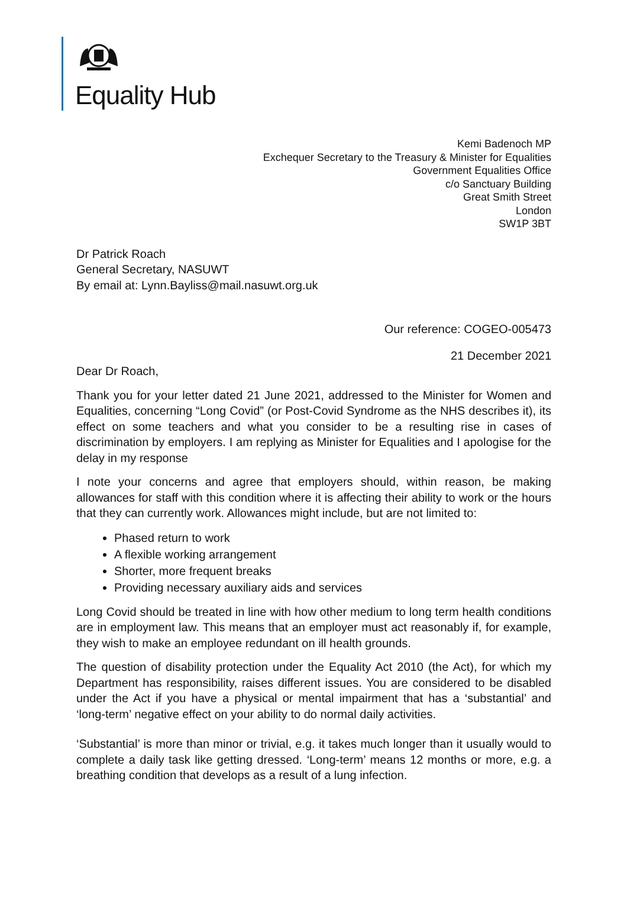Equality Hub
Kemi Badenoch MP
Exchequer Secretary to the Treasury & Minister for Equalities
Government Equalities Office
c/o Sanctuary Building
Great Smith Street
London
SW1P 3BT
Dr Patrick Roach
General Secretary, NASUWT
By email at: Lynn.Bayliss@mail.nasuwt.org.uk
Our reference: COGEO-005473
21 December 2021
Dear Dr Roach,
Thank you for your letter dated 21 June 2021, addressed to the Minister for Women and Equalities, concerning “Long Covid” (or Post-Covid Syndrome as the NHS describes it), its effect on some teachers and what you consider to be a resulting rise in cases of discrimination by employers. I am replying as Minister for Equalities and I apologise for the delay in my response
I note your concerns and agree that employers should, within reason, be making allowances for staff with this condition where it is affecting their ability to work or the hours that they can currently work. Allowances might include, but are not limited to:
Phased return to work
A flexible working arrangement
Shorter, more frequent breaks
Providing necessary auxiliary aids and services
Long Covid should be treated in line with how other medium to long term health conditions are in employment law. This means that an employer must act reasonably if, for example, they wish to make an employee redundant on ill health grounds.
The question of disability protection under the Equality Act 2010 (the Act), for which my Department has responsibility, raises different issues. You are considered to be disabled under the Act if you have a physical or mental impairment that has a ‘substantial’ and ‘long-term’ negative effect on your ability to do normal daily activities.
‘Substantial’ is more than minor or trivial, e.g. it takes much longer than it usually would to complete a daily task like getting dressed. ‘Long-term’ means 12 months or more, e.g. a breathing condition that develops as a result of a lung infection.